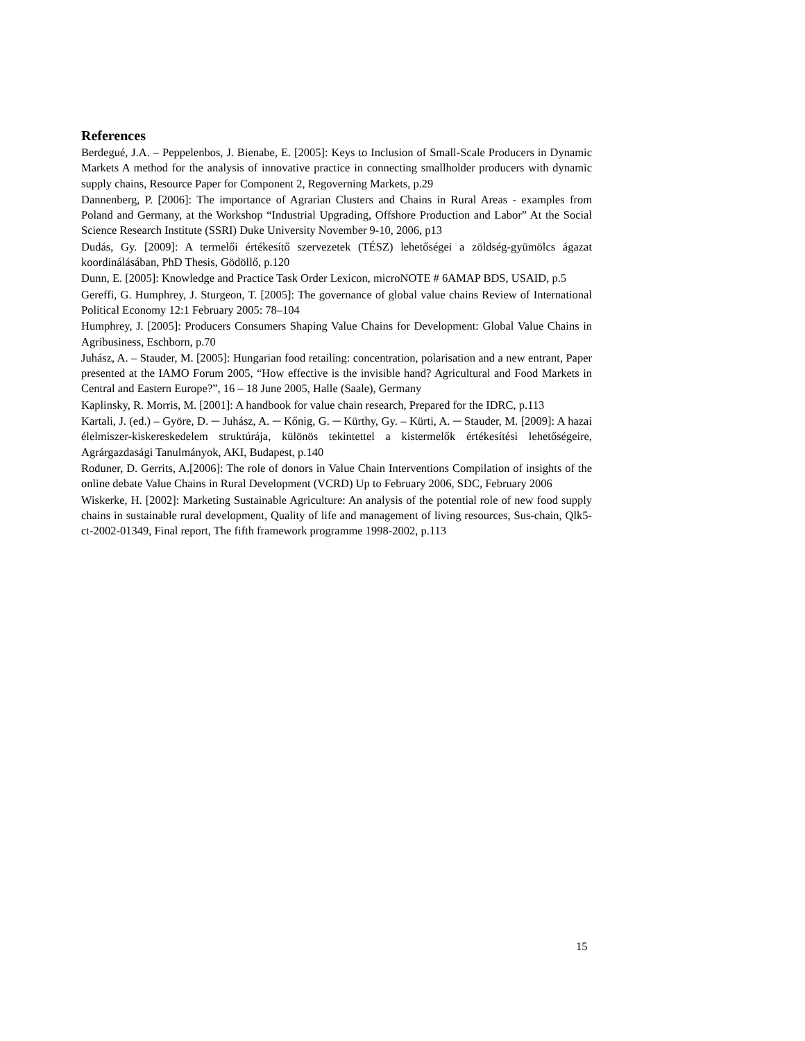References
Berdegué, J.A. – Peppelenbos, J. Bienabe, E. [2005]: Keys to Inclusion of Small-Scale Producers in Dynamic Markets A method for the analysis of innovative practice in connecting smallholder producers with dynamic supply chains, Resource Paper for Component 2, Regoverning Markets, p.29
Dannenberg, P. [2006]: The importance of Agrarian Clusters and Chains in Rural Areas - examples from Poland and Germany, at the Workshop “Industrial Upgrading, Offshore Production and Labor” At the Social Science Research Institute (SSRI) Duke University November 9-10, 2006, p13
Dudás, Gy. [2009]: A termelői értékesítő szervezetek (TÉSZ) lehetőségei a zöldség-gyümölcs ágazat koordinálásában, PhD Thesis, Gödöllő, p.120
Dunn, E. [2005]: Knowledge and Practice Task Order Lexicon, microNOTE # 6AMAP BDS, USAID, p.5
Gereffi, G. Humphrey, J. Sturgeon, T. [2005]: The governance of global value chains Review of International Political Economy 12:1 February 2005: 78–104
Humphrey, J. [2005]: Producers Consumers Shaping Value Chains for Development: Global Value Chains in Agribusiness, Eschborn, p.70
Juhász, A. – Stauder, M. [2005]: Hungarian food retailing: concentration, polarisation and a new entrant, Paper presented at the IAMO Forum 2005, “How effective is the invisible hand? Agricultural and Food Markets in Central and Eastern Europe?”, 16 – 18 June 2005, Halle (Saale), Germany
Kaplinsky, R. Morris, M. [2001]: A handbook for value chain research, Prepared for the IDRC, p.113
Kartali, J. (ed.) – Györe, D. ─ Juhász, A. ─ Kőnig, G. ─ Kürthy, Gy. – Kürti, A. ─ Stauder, M. [2009]: A hazai élelmiszer-kiskereskedelem struktúrája, különös tekintettel a kistermelők értékesítési lehetőségeire, Agrárgazdasági Tanulmányok, AKI, Budapest, p.140
Roduner, D. Gerrits, A.[2006]: The role of donors in Value Chain Interventions Compilation of insights of the online debate Value Chains in Rural Development (VCRD) Up to February 2006, SDC, February 2006
Wiskerke, H. [2002]: Marketing Sustainable Agriculture: An analysis of the potential role of new food supply chains in sustainable rural development, Quality of life and management of living resources, Sus-chain, Qlk5-ct-2002-01349, Final report, The fifth framework programme 1998-2002, p.113
15